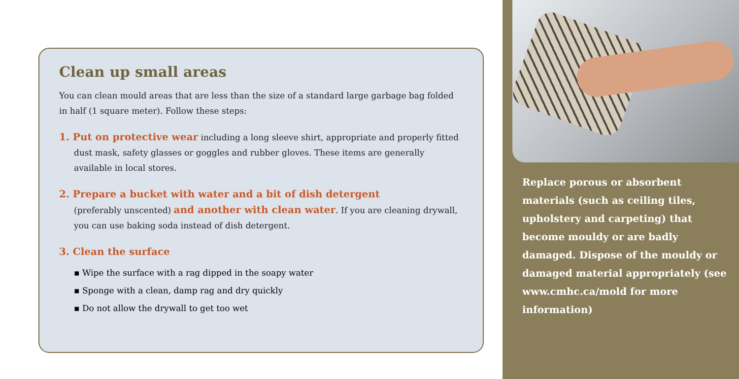Clean up small areas
You can clean mould areas that are less than the size of a standard large garbage bag folded in half (1 square meter). Follow these steps:
1. Put on protective wear including a long sleeve shirt, appropriate and properly fitted dust mask, safety glasses or goggles and rubber gloves. These items are generally available in local stores.
2. Prepare a bucket with water and a bit of dish detergent
(preferably unscented) and another with clean water. If you are cleaning drywall, you can use baking soda instead of dish detergent.
3. Clean the surface
▪ Wipe the surface with a rag dipped in the soapy water
▪ Sponge with a clean, damp rag and dry quickly
▪ Do not allow the drywall to get too wet
Replace porous or absorbent materials (such as ceiling tiles, upholstery and carpeting) that become mouldy or are badly damaged. Dispose of the mouldy or damaged material appropriately (see www.cmhc.ca/mold for more information)